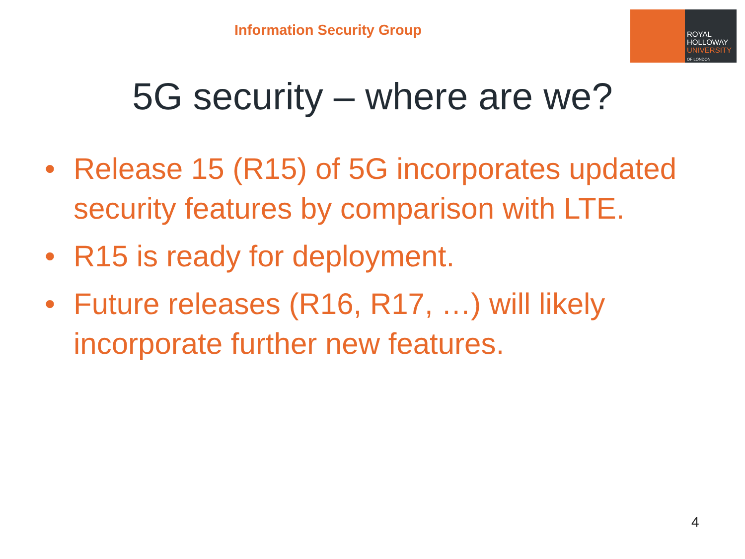Information Security Group
ROYAL
HOLLOWAY
UNIVERSITY
OF LONDON
5G security – where are we?
• Release 15 (R15) of 5G incorporates updated security features by comparison with LTE.
• R15 is ready for deployment.
• Future releases (R16, R17, …) will likely incorporate further new features.
4